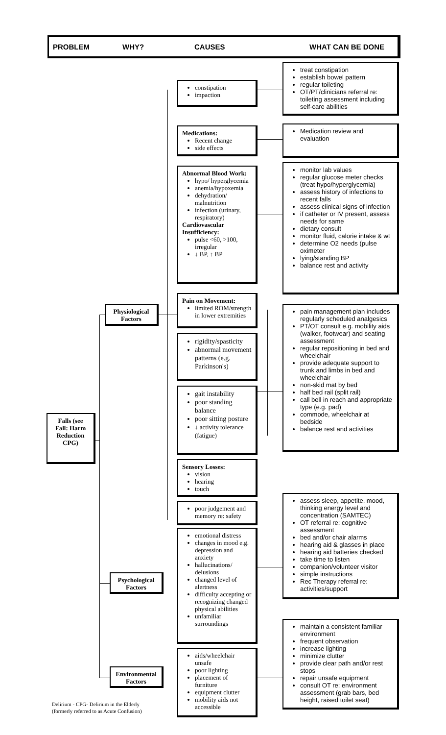PROBLEM WHY? CAUSES WHAT CAN BE DONE
Falls (see Fall: Harm Reduction CPG)
Physiological Factors
Psychological Factors
Environmental Factors
constipation
impaction
Medications:
Recent change
side effects
Abnormal Blood Work:
hypo/ hyperglycemia
anemia/hypoxemia
dehydration/ malnutrition
infection (urinary, respiratory)
Cardiovascular Insufficiency:
pulse <60, >100, irregular
↓ BP, ↑ BP
Pain on Movement:
limited ROM/strength in lower extremities
rigidity/spasticity
abnormal movement patterns (e.g. Parkinson's)
gait instability
poor standing balance
poor sitting posture
↓ activity tolerance (fatigue)
Sensory Losses:
vision
hearing
touch
poor judgement and memory re: safety
emotional distress
changes in mood e.g. depression and anxiety
hallucinations/ delusions
changed level of alertness
difficulty accepting or recognizing changed physical abilities
unfamiliar surroundings
aids/wheelchair unsafe
poor lighting
placement of furniture
equipment clutter
mobility aids not accessible
treat constipation
establish bowel pattern
regular toileting
OT/PT/clinicians referral re: toileting assessment including self-care abilities
Medication review and evaluation
monitor lab values
regular glucose meter checks (treat hypo/hyperglycemia)
assess history of infections to recent falls
assess clinical signs of infection
if catheter or IV present, assess needs for same
dietary consult
monitor fluid, calorie intake & wt
determine O2 needs (pulse oximeter
lying/standing BP
balance rest and activity
pain management plan includes regularly scheduled analgesics
PT/OT consult e.g. mobility aids (walker, footwear) and seating assessment
regular repositioning in bed and wheelchair
provide adequate support to trunk and limbs in bed and wheelchair
non-skid mat by bed
half bed rail (split rail)
call bell in reach and appropriate type (e.g. pad)
commode, wheelchair at bedside
balance rest and activities
assess sleep, appetite, mood, thinking energy level and concentration (SAMTEC)
OT referral re: cognitive assessment
bed and/or chair alarms
hearing aid & glasses in place
hearing aid batteries checked
take time to listen
companion/volunteer visitor
simple instructions
Rec Therapy referral re: activities/support
maintain a consistent familiar environment
frequent observation
increase lighting
minimize clutter
provide clear path and/or rest stops
repair unsafe equipment
consult OT re: environment assessment (grab bars, bed height, raised toilet seat)
Delirium - CPG- Delirium in the Elderly
(formerly referred to as Acute Confusion)